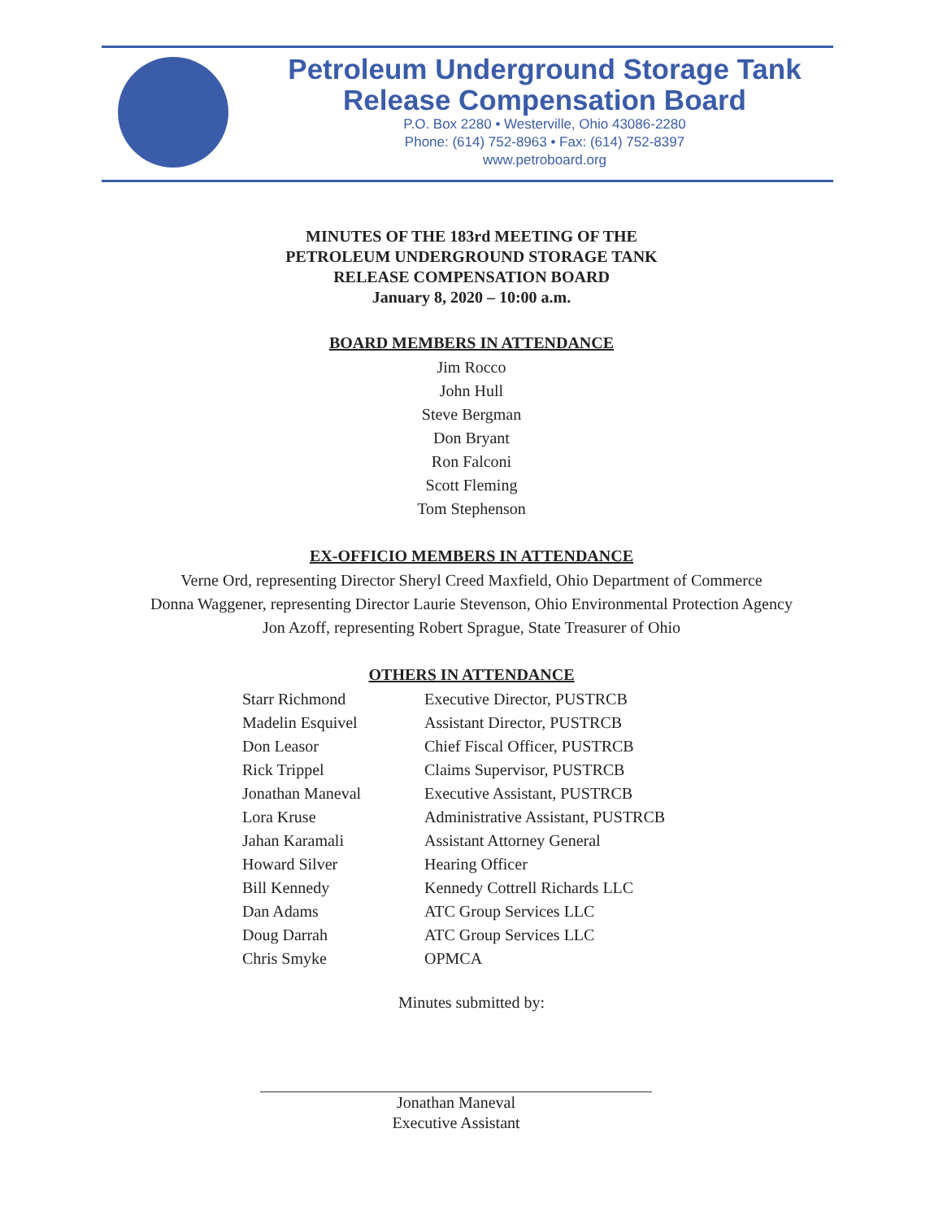Petroleum Underground Storage Tank
Release Compensation Board
P.O. Box 2280 • Westerville, Ohio 43086-2280
Phone: (614) 752-8963 • Fax: (614) 752-8397
www.petroboard.org
MINUTES OF THE 183rd MEETING OF THE
PETROLEUM UNDERGROUND STORAGE TANK
RELEASE COMPENSATION BOARD
January 8, 2020 – 10:00 a.m.
BOARD MEMBERS IN ATTENDANCE
Jim Rocco
John Hull
Steve Bergman
Don Bryant
Ron Falconi
Scott Fleming
Tom Stephenson
EX-OFFICIO MEMBERS IN ATTENDANCE
Verne Ord, representing Director Sheryl Creed Maxfield, Ohio Department of Commerce
Donna Waggener, representing Director Laurie Stevenson, Ohio Environmental Protection Agency
Jon Azoff, representing Robert Sprague, State Treasurer of Ohio
OTHERS IN ATTENDANCE
| Starr Richmond | Executive Director, PUSTRCB |
| Madelin Esquivel | Assistant Director, PUSTRCB |
| Don Leasor | Chief Fiscal Officer, PUSTRCB |
| Rick Trippel | Claims Supervisor, PUSTRCB |
| Jonathan Maneval | Executive Assistant, PUSTRCB |
| Lora Kruse | Administrative Assistant, PUSTRCB |
| Jahan Karamali | Assistant Attorney General |
| Howard Silver | Hearing Officer |
| Bill Kennedy | Kennedy Cottrell Richards LLC |
| Dan Adams | ATC Group Services LLC |
| Doug Darrah | ATC Group Services LLC |
| Chris Smyke | OPMCA |
Minutes submitted by:
Jonathan Maneval
Executive Assistant